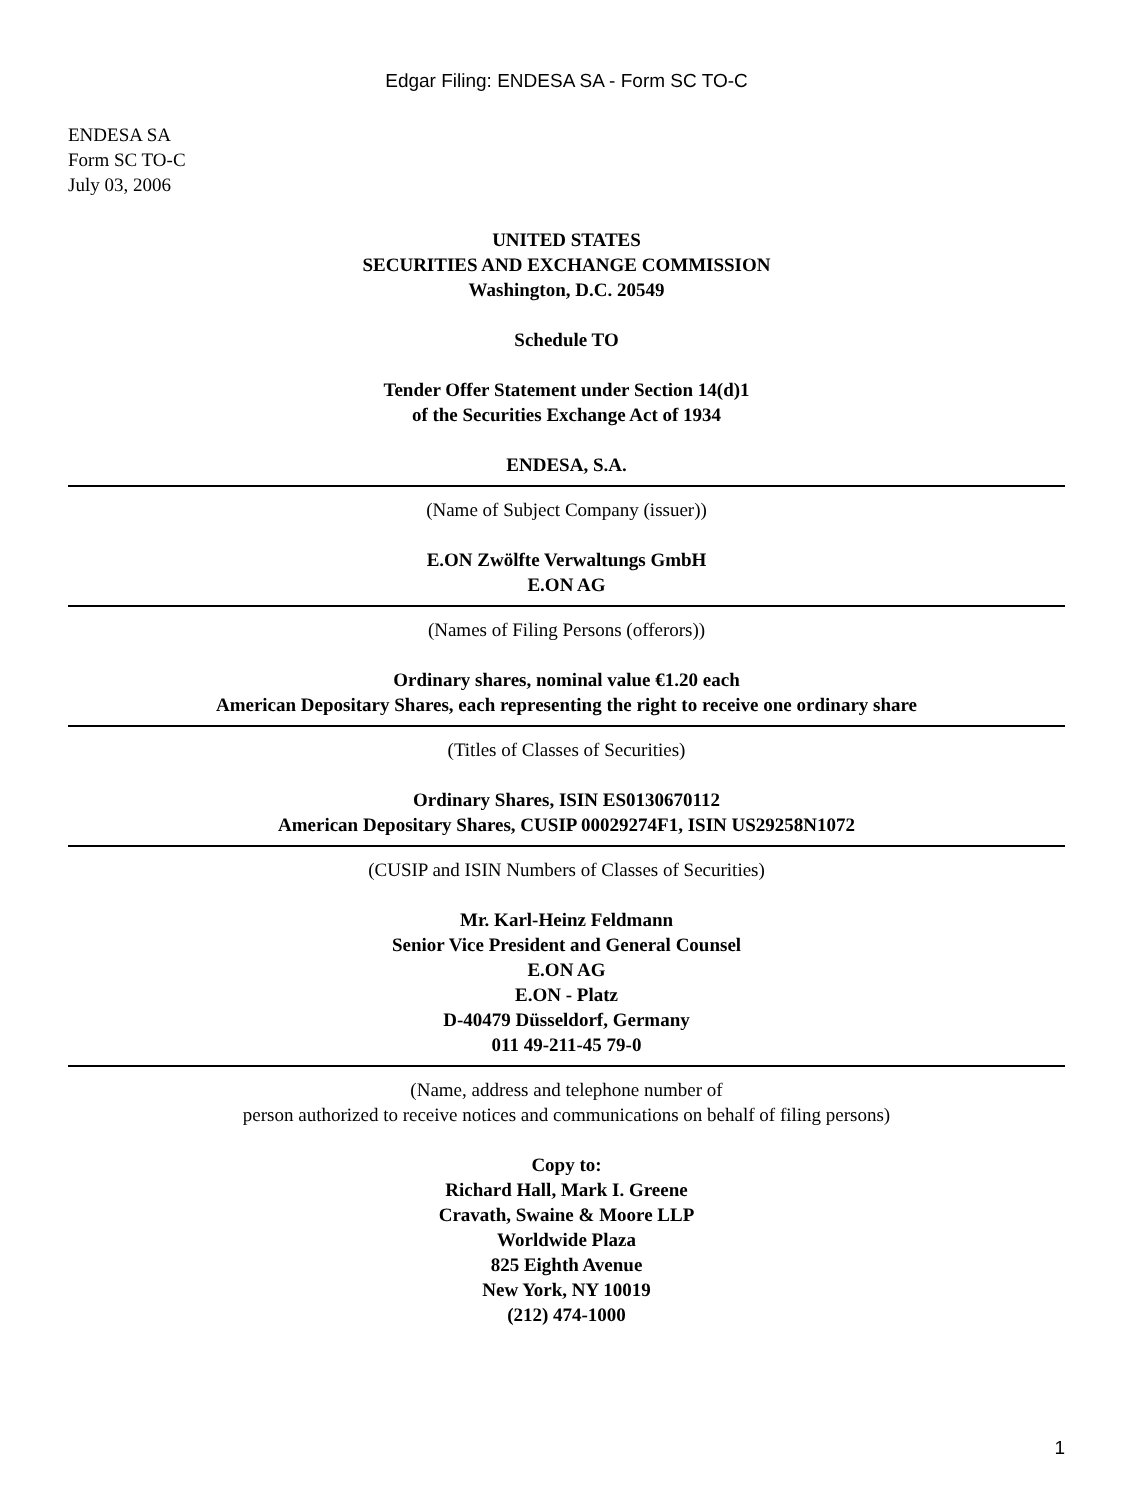Edgar Filing: ENDESA SA - Form SC TO-C
ENDESA SA
Form SC TO-C
July 03, 2006
UNITED STATES
SECURITIES AND EXCHANGE COMMISSION
Washington, D.C. 20549
Schedule TO
Tender Offer Statement under Section 14(d)1
of the Securities Exchange Act of 1934
ENDESA, S.A.
(Name of Subject Company (issuer))
E.ON Zwölfte Verwaltungs GmbH
E.ON AG
(Names of Filing Persons (offerors))
Ordinary shares, nominal value €1.20 each
American Depositary Shares, each representing the right to receive one ordinary share
(Titles of Classes of Securities)
Ordinary Shares, ISIN ES0130670112
American Depositary Shares, CUSIP 00029274F1, ISIN US29258N1072
(CUSIP and ISIN Numbers of Classes of Securities)
Mr. Karl-Heinz Feldmann
Senior Vice President and General Counsel
E.ON AG
E.ON - Platz
D-40479 Düsseldorf, Germany
011 49-211-45 79-0
(Name, address and telephone number of
person authorized to receive notices and communications on behalf of filing persons)
Copy to:
Richard Hall, Mark I. Greene
Cravath, Swaine & Moore LLP
Worldwide Plaza
825 Eighth Avenue
New York, NY 10019
(212) 474-1000
1